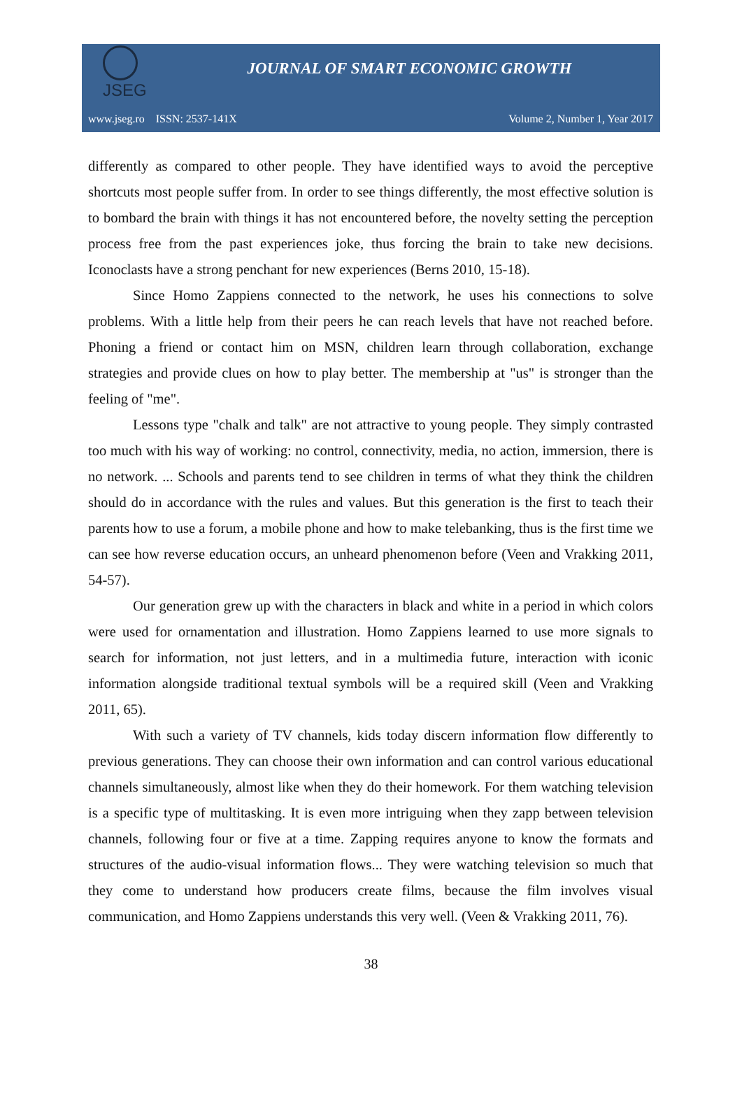JSEG
JOURNAL OF SMART ECONOMIC GROWTH
www.jseg.ro ISSN: 2537-141X Volume 2, Number 1, Year 2017
differently as compared to other people. They have identified ways to avoid the perceptive shortcuts most people suffer from. In order to see things differently, the most effective solution is to bombard the brain with things it has not encountered before, the novelty setting the perception process free from the past experiences joke, thus forcing the brain to take new decisions. Iconoclasts have a strong penchant for new experiences (Berns 2010, 15-18).
Since Homo Zappiens connected to the network, he uses his connections to solve problems. With a little help from their peers he can reach levels that have not reached before. Phoning a friend or contact him on MSN, children learn through collaboration, exchange strategies and provide clues on how to play better. The membership at "us" is stronger than the feeling of "me".
Lessons type "chalk and talk" are not attractive to young people. They simply contrasted too much with his way of working: no control, connectivity, media, no action, immersion, there is no network. ... Schools and parents tend to see children in terms of what they think the children should do in accordance with the rules and values. But this generation is the first to teach their parents how to use a forum, a mobile phone and how to make telebanking, thus is the first time we can see how reverse education occurs, an unheard phenomenon before (Veen and Vrakking 2011, 54-57).
Our generation grew up with the characters in black and white in a period in which colors were used for ornamentation and illustration. Homo Zappiens learned to use more signals to search for information, not just letters, and in a multimedia future, interaction with iconic information alongside traditional textual symbols will be a required skill (Veen and Vrakking 2011, 65).
With such a variety of TV channels, kids today discern information flow differently to previous generations. They can choose their own information and can control various educational channels simultaneously, almost like when they do their homework. For them watching television is a specific type of multitasking. It is even more intriguing when they zapp between television channels, following four or five at a time. Zapping requires anyone to know the formats and structures of the audio-visual information flows... They were watching television so much that they come to understand how producers create films, because the film involves visual communication, and Homo Zappiens understands this very well. (Veen & Vrakking 2011, 76).
38